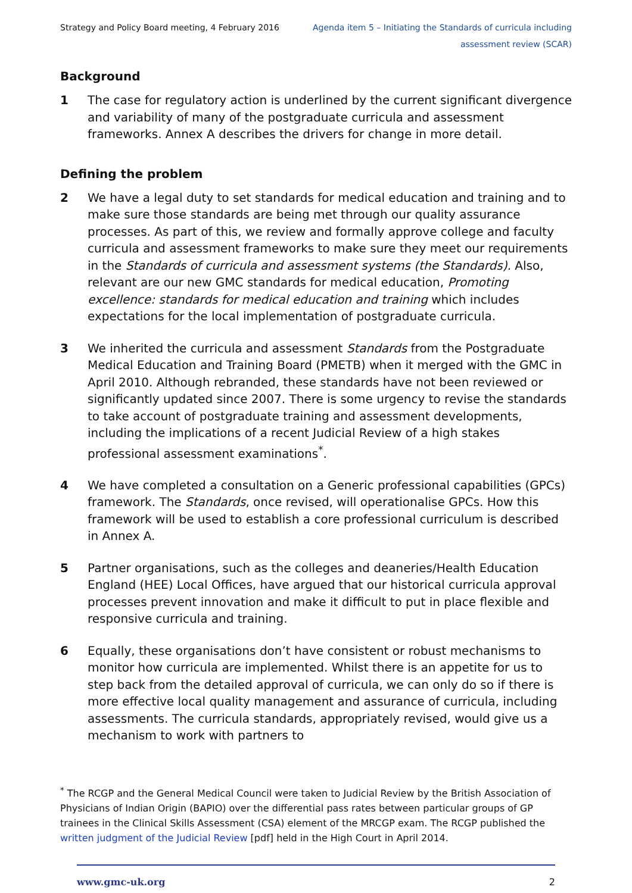Strategy and Policy Board meeting, 4 February 2016
Agenda item 5 – Initiating the Standards of curricula including
assessment review (SCAR)
Background
1 The case for regulatory action is underlined by the current significant divergence and variability of many of the postgraduate curricula and assessment frameworks. Annex A describes the drivers for change in more detail.
Defining the problem
2 We have a legal duty to set standards for medical education and training and to make sure those standards are being met through our quality assurance processes. As part of this, we review and formally approve college and faculty curricula and assessment frameworks to make sure they meet our requirements in the Standards of curricula and assessment systems (the Standards). Also, relevant are our new GMC standards for medical education, Promoting excellence: standards for medical education and training which includes expectations for the local implementation of postgraduate curricula.
3 We inherited the curricula and assessment Standards from the Postgraduate Medical Education and Training Board (PMETB) when it merged with the GMC in April 2010. Although rebranded, these standards have not been reviewed or significantly updated since 2007. There is some urgency to revise the standards to take account of postgraduate training and assessment developments, including the implications of a recent Judicial Review of a high stakes professional assessment examinations<sup>*</sup>.
4 We have completed a consultation on a Generic professional capabilities (GPCs) framework. The Standards, once revised, will operationalise GPCs. How this framework will be used to establish a core professional curriculum is described in Annex A.
5 Partner organisations, such as the colleges and deaneries/Health Education England (HEE) Local Offices, have argued that our historical curricula approval processes prevent innovation and make it difficult to put in place flexible and responsive curricula and training.
6 Equally, these organisations don’t have consistent or robust mechanisms to monitor how curricula are implemented. Whilst there is an appetite for us to step back from the detailed approval of curricula, we can only do so if there is more effective local quality management and assurance of curricula, including assessments. The curricula standards, appropriately revised, would give us a mechanism to work with partners to
<sup>*</sup> The RCGP and the General Medical Council were taken to Judicial Review by the British Association of Physicians of Indian Origin (BAPIO) over the differential pass rates between particular groups of GP trainees in the Clinical Skills Assessment (CSA) element of the MRCGP exam. The RCGP published the written judgment of the Judicial Review [pdf] held in the High Court in April 2014.
www.gmc-uk.org 2